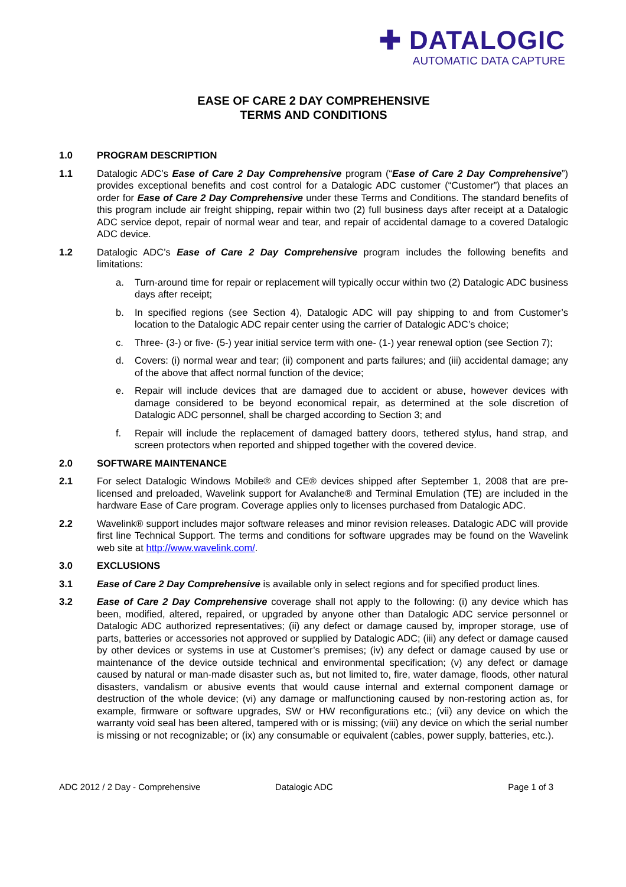✚ DATALOGIC
AUTOMATIC DATA CAPTURE
EASE OF CARE 2 DAY COMPREHENSIVE
TERMS AND CONDITIONS
1.0 PROGRAM DESCRIPTION
1.1 Datalogic ADC’s Ease of Care 2 Day Comprehensive program (“Ease of Care 2 Day Comprehensive”) provides exceptional benefits and cost control for a Datalogic ADC customer (“Customer”) that places an order for Ease of Care 2 Day Comprehensive under these Terms and Conditions. The standard benefits of this program include air freight shipping, repair within two (2) full business days after receipt at a Datalogic ADC service depot, repair of normal wear and tear, and repair of accidental damage to a covered Datalogic ADC device.
1.2 Datalogic ADC’s Ease of Care 2 Day Comprehensive program includes the following benefits and limitations:
a. Turn-around time for repair or replacement will typically occur within two (2) Datalogic ADC business days after receipt;
b. In specified regions (see Section 4), Datalogic ADC will pay shipping to and from Customer’s location to the Datalogic ADC repair center using the carrier of Datalogic ADC’s choice;
c. Three- (3-) or five- (5-) year initial service term with one- (1-) year renewal option (see Section 7);
d. Covers: (i) normal wear and tear; (ii) component and parts failures; and (iii) accidental damage; any of the above that affect normal function of the device;
e. Repair will include devices that are damaged due to accident or abuse, however devices with damage considered to be beyond economical repair, as determined at the sole discretion of Datalogic ADC personnel, shall be charged according to Section 3; and
f. Repair will include the replacement of damaged battery doors, tethered stylus, hand strap, and screen protectors when reported and shipped together with the covered device.
2.0 SOFTWARE MAINTENANCE
2.1 For select Datalogic Windows Mobile® and CE® devices shipped after September 1, 2008 that are pre-licensed and preloaded, Wavelink support for Avalanche® and Terminal Emulation (TE) are included in the hardware Ease of Care program. Coverage applies only to licenses purchased from Datalogic ADC.
2.2 Wavelink® support includes major software releases and minor revision releases. Datalogic ADC will provide first line Technical Support. The terms and conditions for software upgrades may be found on the Wavelink web site at http://www.wavelink.com/.
3.0 EXCLUSIONS
3.1 Ease of Care 2 Day Comprehensive is available only in select regions and for specified product lines.
3.2 Ease of Care 2 Day Comprehensive coverage shall not apply to the following: (i) any device which has been, modified, altered, repaired, or upgraded by anyone other than Datalogic ADC service personnel or Datalogic ADC authorized representatives; (ii) any defect or damage caused by, improper storage, use of parts, batteries or accessories not approved or supplied by Datalogic ADC; (iii) any defect or damage caused by other devices or systems in use at Customer’s premises; (iv) any defect or damage caused by use or maintenance of the device outside technical and environmental specification; (v) any defect or damage caused by natural or man-made disaster such as, but not limited to, fire, water damage, floods, other natural disasters, vandalism or abusive events that would cause internal and external component damage or destruction of the whole device; (vi) any damage or malfunctioning caused by non-restoring action as, for example, firmware or software upgrades, SW or HW reconfigurations etc.; (vii) any device on which the warranty void seal has been altered, tampered with or is missing; (viii) any device on which the serial number is missing or not recognizable; or (ix) any consumable or equivalent (cables, power supply, batteries, etc.).
ADC 2012 / 2 Day - Comprehensive Datalogic ADC Page 1 of 3